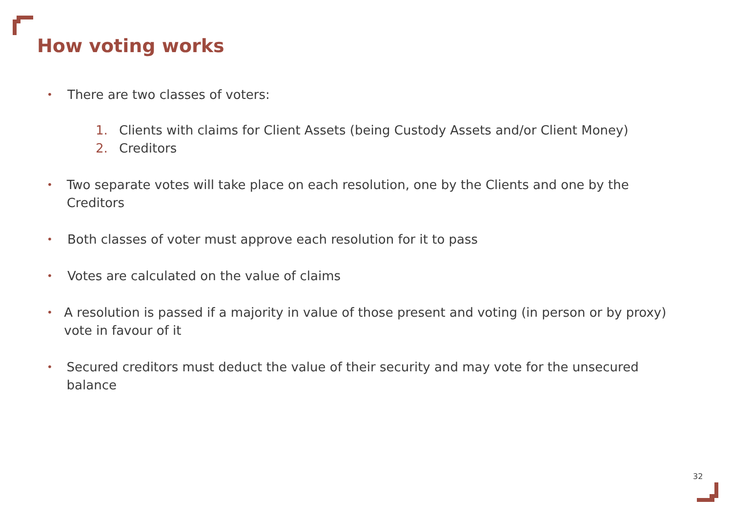How voting works
• There are two classes of voters:
1. Clients with claims for Client Assets (being Custody Assets and/or Client Money)
2. Creditors
• Two separate votes will take place on each resolution, one by the Clients and one by the Creditors
• Both classes of voter must approve each resolution for it to pass
• Votes are calculated on the value of claims
• A resolution is passed if a majority in value of those present and voting (in person or by proxy) vote in favour of it
• Secured creditors must deduct the value of their security and may vote for the unsecured balance
32